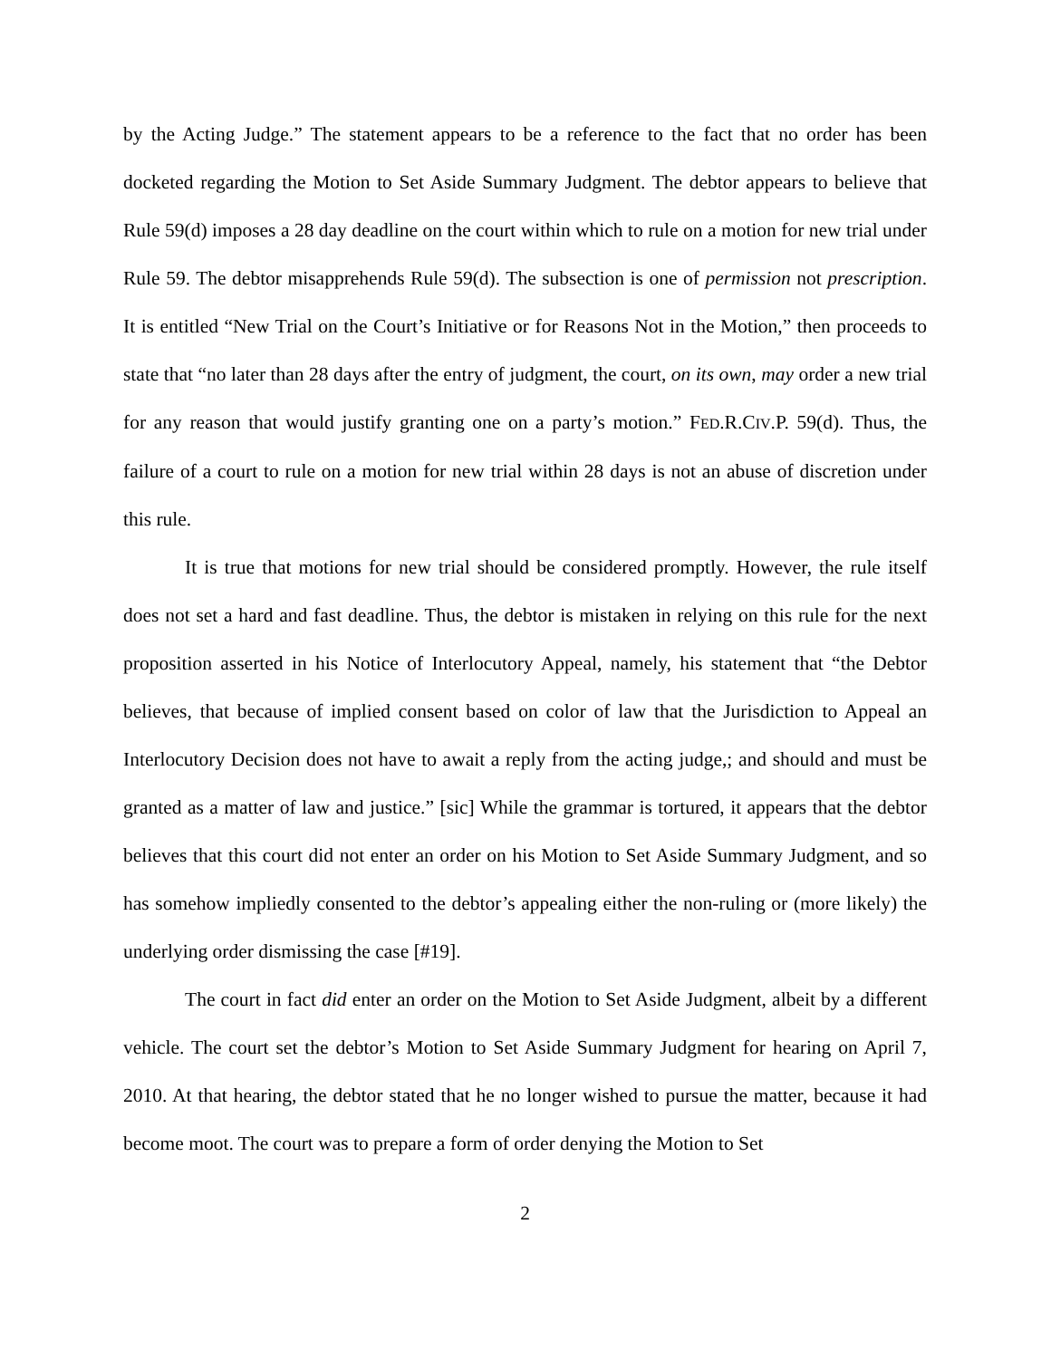by the Acting Judge.” The statement appears to be a reference to the fact that no order has been docketed regarding the Motion to Set Aside Summary Judgment. The debtor appears to believe that Rule 59(d) imposes a 28 day deadline on the court within which to rule on a motion for new trial under Rule 59. The debtor misapprehends Rule 59(d). The subsection is one of permission not prescription. It is entitled “New Trial on the Court’s Initiative or for Reasons Not in the Motion,” then proceeds to state that “no later than 28 days after the entry of judgment, the court, on its own, may order a new trial for any reason that would justify granting one on a party’s motion.” FED.R.CIV.P. 59(d). Thus, the failure of a court to rule on a motion for new trial within 28 days is not an abuse of discretion under this rule.
It is true that motions for new trial should be considered promptly. However, the rule itself does not set a hard and fast deadline. Thus, the debtor is mistaken in relying on this rule for the next proposition asserted in his Notice of Interlocutory Appeal, namely, his statement that “the Debtor believes, that because of implied consent based on color of law that the Jurisdiction to Appeal an Interlocutory Decision does not have to await a reply from the acting judge,; and should and must be granted as a matter of law and justice.” [sic] While the grammar is tortured, it appears that the debtor believes that this court did not enter an order on his Motion to Set Aside Summary Judgment, and so has somehow impliedly consented to the debtor’s appealing either the non-ruling or (more likely) the underlying order dismissing the case [#19].
The court in fact did enter an order on the Motion to Set Aside Judgment, albeit by a different vehicle. The court set the debtor’s Motion to Set Aside Summary Judgment for hearing on April 7, 2010. At that hearing, the debtor stated that he no longer wished to pursue the matter, because it had become moot. The court was to prepare a form of order denying the Motion to Set
2